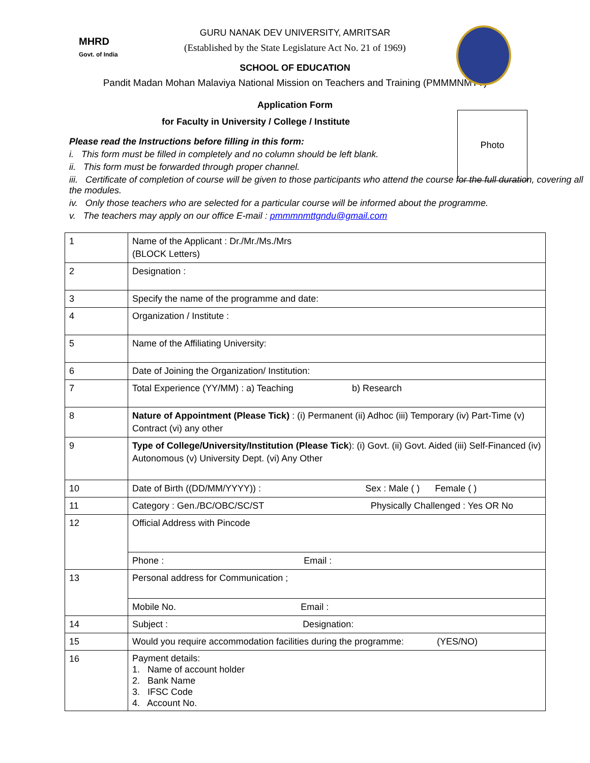MHRD
Govt. of India
GURU NANAK DEV UNIVERSITY, AMRITSAR
(Established by the State Legislature Act No. 21 of 1969)
SCHOOL OF EDUCATION
Pandit Madan Mohan Malaviya National Mission on Teachers and Training (PMMMNMTT)
Photo
Application Form
for Faculty in University / College / Institute
Please read the Instructions before filling in this form:
i. This form must be filled in completely and no column should be left blank.
ii. This form must be forwarded through proper channel.
iii. Certificate of completion of course will be given to those participants who attend the course for the full duration, covering all the modules.
iv. Only those teachers who are selected for a particular course will be informed about the programme.
v. The teachers may apply on our office E-mail : pmmmnmttgndu@gmail.com
| 1 | Name of the Applicant : Dr./Mr./Ms./Mrs (BLOCK Letters) |
| 2 | Designation : |
| 3 | Specify the name of the programme and date: |
| 4 | Organization / Institute : |
| 5 | Name of the Affiliating University: |
| 6 | Date of Joining the Organization/ Institution: |
| 7 | Total Experience (YY/MM) : a) Teaching b) Research |
| 8 | Nature of Appointment (Please Tick) : (i) Permanent (ii) Adhoc (iii) Temporary (iv) Part-Time (v) Contract (vi) any other |
| 9 | Type of College/University/Institution (Please Tick ): (i) Govt. (ii) Govt. Aided (iii) Self-Financed (iv) Autonomous (v) University Dept. (vi) Any Other |
| 10 | Date of Birth ((DD/MM/YYYY)) : Sex : Male ( ) Female ( ) |
| 11 | Category : Gen./BC/OBC/SC/ST Physically Challenged : Yes OR No |
| 12 | Official Address with Pincode |
| | Phone : Email : |
| 13 | Personal address for Communication ; |
| | Mobile No. Email : |
| 14 | Subject : Designation: |
| 15 | Would you require accommodation facilities during the programme: (YES/NO) |
| 16 | Payment details: 1. Name of account holder 2. Bank Name 3. IFSC Code 4. Account No. |